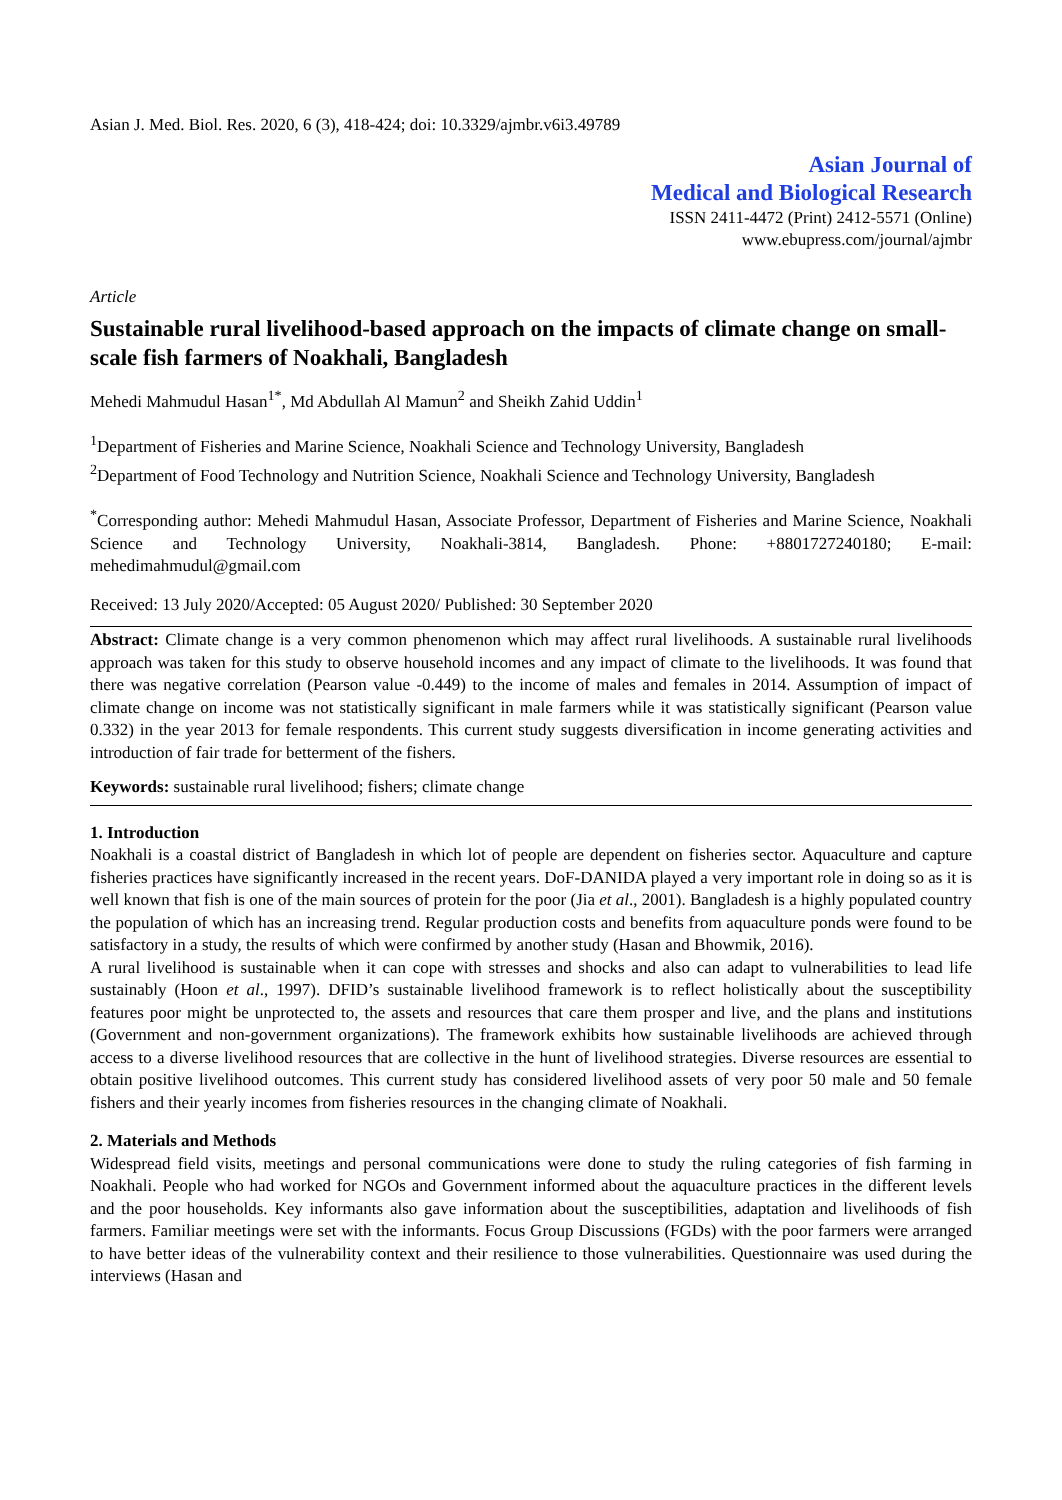Asian J. Med. Biol. Res. 2020, 6 (3), 418-424; doi: 10.3329/ajmbr.v6i3.49789
Asian Journal of
Medical and Biological Research
ISSN 2411-4472 (Print) 2412-5571 (Online)
www.ebupress.com/journal/ajmbr
Article
Sustainable rural livelihood-based approach on the impacts of climate change on small-scale fish farmers of Noakhali, Bangladesh
Mehedi Mahmudul Hasan<sup>1*</sup>, Md Abdullah Al Mamun<sup>2</sup> and Sheikh Zahid Uddin<sup>1</sup>
<sup>1</sup> Department of Fisheries and Marine Science, Noakhali Science and Technology University, Bangladesh
<sup>2</sup> Department of Food Technology and Nutrition Science, Noakhali Science and Technology University, Bangladesh
<sup>*</sup> Corresponding author: Mehedi Mahmudul Hasan, Associate Professor, Department of Fisheries and Marine Science, Noakhali Science and Technology University, Noakhali-3814, Bangladesh. Phone: +8801727240180; E-mail: mehedimahmudul@gmail.com
Received: 13 July 2020/Accepted: 05 August 2020/ Published: 30 September 2020
Abstract: Climate change is a very common phenomenon which may affect rural livelihoods. A sustainable rural livelihoods approach was taken for this study to observe household incomes and any impact of climate to the livelihoods. It was found that there was negative correlation (Pearson value -0.449) to the income of males and females in 2014. Assumption of impact of climate change on income was not statistically significant in male farmers while it was statistically significant (Pearson value 0.332) in the year 2013 for female respondents. This current study suggests diversification in income generating activities and introduction of fair trade for betterment of the fishers.
Keywords: sustainable rural livelihood; fishers; climate change
1. Introduction
Noakhali is a coastal district of Bangladesh in which lot of people are dependent on fisheries sector. Aquaculture and capture fisheries practices have significantly increased in the recent years. DoF-DANIDA played a very important role in doing so as it is well known that fish is one of the main sources of protein for the poor (Jia et al., 2001). Bangladesh is a highly populated country the population of which has an increasing trend. Regular production costs and benefits from aquaculture ponds were found to be satisfactory in a study, the results of which were confirmed by another study (Hasan and Bhowmik, 2016).
A rural livelihood is sustainable when it can cope with stresses and shocks and also can adapt to vulnerabilities to lead life sustainably (Hoon et al., 1997). DFID’s sustainable livelihood framework is to reflect holistically about the susceptibility features poor might be unprotected to, the assets and resources that care them prosper and live, and the plans and institutions (Government and non-government organizations). The framework exhibits how sustainable livelihoods are achieved through access to a diverse livelihood resources that are collective in the hunt of livelihood strategies. Diverse resources are essential to obtain positive livelihood outcomes. This current study has considered livelihood assets of very poor 50 male and 50 female fishers and their yearly incomes from fisheries resources in the changing climate of Noakhali.
2. Materials and Methods
Widespread field visits, meetings and personal communications were done to study the ruling categories of fish farming in Noakhali. People who had worked for NGOs and Government informed about the aquaculture practices in the different levels and the poor households. Key informants also gave information about the susceptibilities, adaptation and livelihoods of fish farmers. Familiar meetings were set with the informants. Focus Group Discussions (FGDs) with the poor farmers were arranged to have better ideas of the vulnerability context and their resilience to those vulnerabilities. Questionnaire was used during the interviews (Hasan and